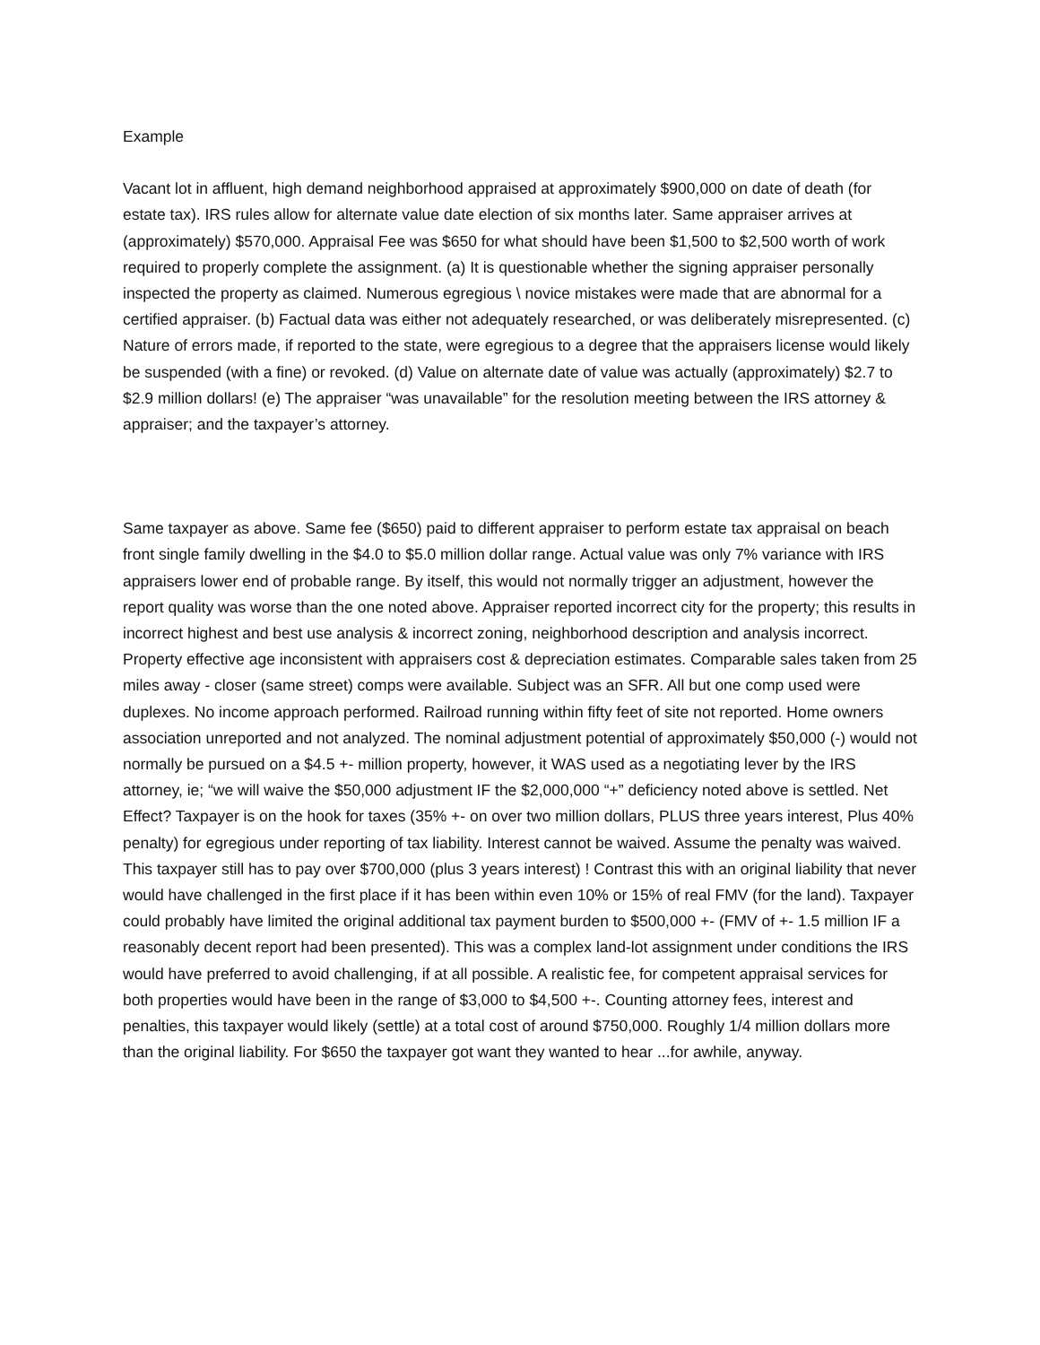Example
Vacant lot in affluent, high demand neighborhood appraised at approximately $900,000 on date of death (for estate tax). IRS rules allow for alternate value date election of six months later. Same appraiser arrives at (approximately) $570,000. Appraisal Fee was $650 for what should have been $1,500 to $2,500 worth of work required to properly complete the assignment. (a) It is questionable whether the signing appraiser personally inspected the property as claimed. Numerous egregious \ novice mistakes were made that are abnormal for a certified appraiser. (b) Factual data was either not adequately researched, or was deliberately misrepresented. (c) Nature of errors made, if reported to the state, were egregious to a degree that the appraisers license would likely be suspended (with a fine) or revoked. (d) Value on alternate date of value was actually (approximately) $2.7 to $2.9 million dollars! (e) The appraiser “was unavailable” for the resolution meeting between the IRS attorney & appraiser; and the taxpayer’s attorney.
Same taxpayer as above. Same fee ($650) paid to different appraiser to perform estate tax appraisal on beach front single family dwelling in the $4.0 to $5.0 million dollar range. Actual value was only 7% variance with IRS appraisers lower end of probable range. By itself, this would not normally trigger an adjustment, however the report quality was worse than the one noted above. Appraiser reported incorrect city for the property; this results in incorrect highest and best use analysis & incorrect zoning, neighborhood description and analysis incorrect. Property effective age inconsistent with appraisers cost & depreciation estimates. Comparable sales taken from 25 miles away - closer (same street) comps were available. Subject was an SFR. All but one comp used were duplexes. No income approach performed. Railroad running within fifty feet of site not reported. Home owners association unreported and not analyzed. The nominal adjustment potential of approximately $50,000 (-) would not normally be pursued on a $4.5 +- million property, however, it WAS used as a negotiating lever by the IRS attorney, ie; “we will waive the $50,000 adjustment IF the $2,000,000 “+” deficiency noted above is settled. Net Effect? Taxpayer is on the hook for taxes (35% +- on over two million dollars, PLUS three years interest, Plus 40% penalty) for egregious under reporting of tax liability. Interest cannot be waived. Assume the penalty was waived. This taxpayer still has to pay over $700,000 (plus 3 years interest) ! Contrast this with an original liability that never would have challenged in the first place if it has been within even 10% or 15% of real FMV (for the land). Taxpayer could probably have limited the original additional tax payment burden to $500,000 +- (FMV of +- 1.5 million IF a reasonably decent report had been presented). This was a complex land-lot assignment under conditions the IRS would have preferred to avoid challenging, if at all possible. A realistic fee, for competent appraisal services for both properties would have been in the range of $3,000 to $4,500 +-. Counting attorney fees, interest and penalties, this taxpayer would likely (settle) at a total cost of around $750,000. Roughly 1/4 million dollars more than the original liability. For $650 the taxpayer got want they wanted to hear ...for awhile, anyway.